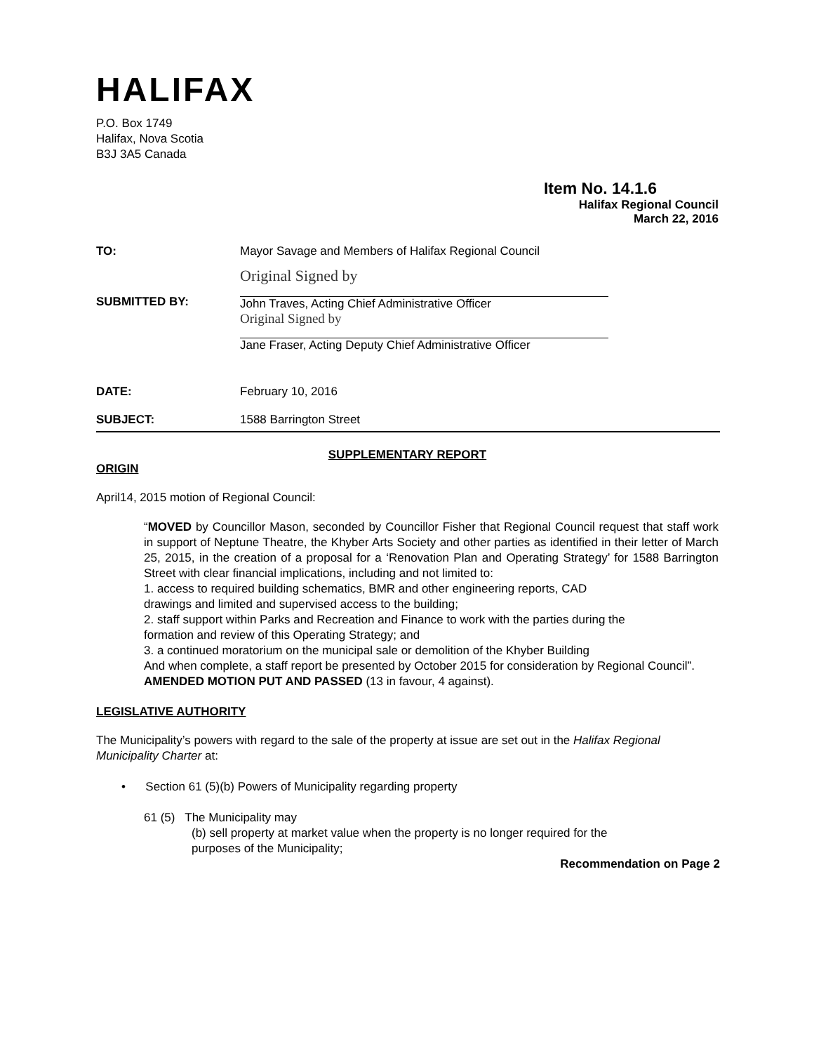HALIFAX
P.O. Box 1749
Halifax, Nova Scotia
B3J 3A5 Canada
Item No. 14.1.6
Halifax Regional Council
March 22, 2016
| TO: | Mayor Savage and Members of Halifax Regional Council |
| SUBMITTED BY: | Original Signed by John Traves, Acting Chief Administrative Officer Original Signed by Jane Fraser, Acting Deputy Chief Administrative Officer |
| DATE: | February 10, 2016 |
| SUBJECT: | 1588 Barrington Street |
SUPPLEMENTARY REPORT
ORIGIN
April14, 2015 motion of Regional Council:
“MOVED by Councillor Mason, seconded by Councillor Fisher that Regional Council request that staff work in support of Neptune Theatre, the Khyber Arts Society and other parties as identified in their letter of March 25, 2015, in the creation of a proposal for a ‘Renovation Plan and Operating Strategy’ for 1588 Barrington Street with clear financial implications, including and not limited to:
1. access to required building schematics, BMR and other engineering reports, CAD
drawings and limited and supervised access to the building;
2. staff support within Parks and Recreation and Finance to work with the parties during the
formation and review of this Operating Strategy; and
3. a continued moratorium on the municipal sale or demolition of the Khyber Building
And when complete, a staff report be presented by October 2015 for consideration by Regional Council”. AMENDED MOTION PUT AND PASSED (13 in favour, 4 against).
LEGISLATIVE AUTHORITY
The Municipality’s powers with regard to the sale of the property at issue are set out in the Halifax Regional Municipality Charter at:
• Section 61 (5)(b) Powers of Municipality regarding property
61 (5) The Municipality may
(b) sell property at market value when the property is no longer required for the
purposes of the Municipality;
Recommendation on Page 2